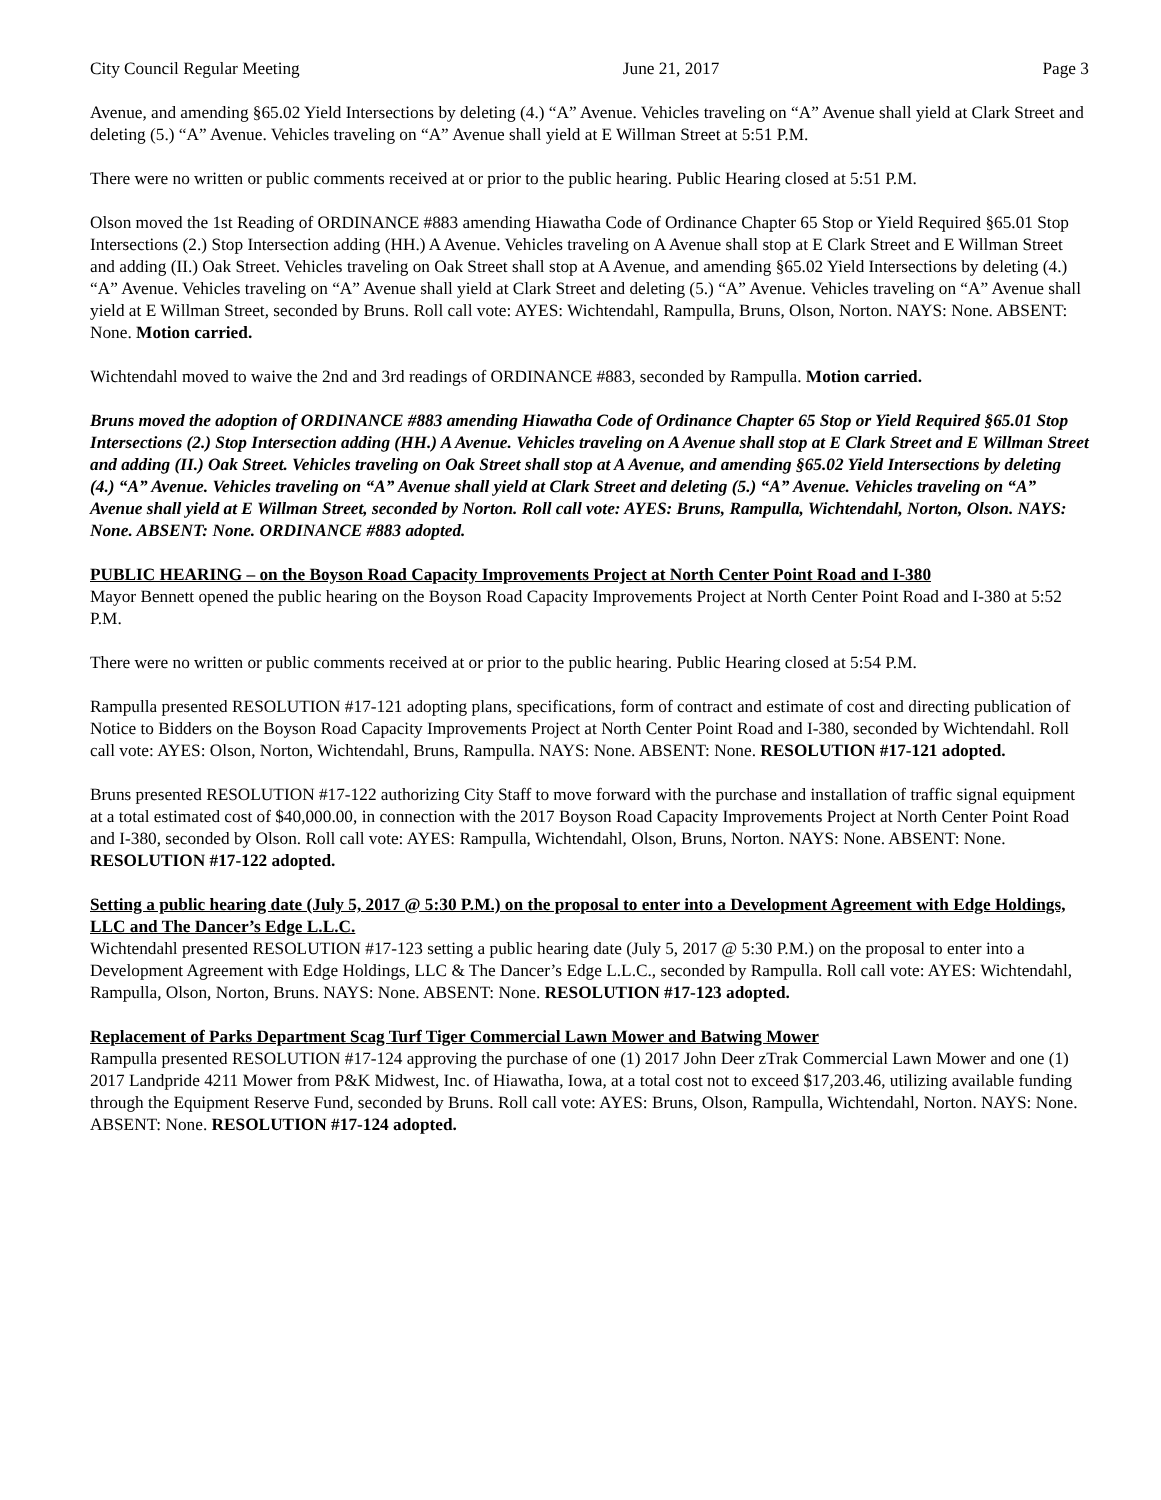City Council Regular Meeting June 21, 2017 Page 3
Avenue, and amending §65.02 Yield Intersections by deleting (4.) “A” Avenue. Vehicles traveling on “A” Avenue shall yield at Clark Street and deleting (5.) “A” Avenue. Vehicles traveling on “A” Avenue shall yield at E Willman Street at 5:51 P.M.
There were no written or public comments received at or prior to the public hearing. Public Hearing closed at 5:51 P.M.
Olson moved the 1st Reading of ORDINANCE #883 amending Hiawatha Code of Ordinance Chapter 65 Stop or Yield Required §65.01 Stop Intersections (2.) Stop Intersection adding (HH.) A Avenue. Vehicles traveling on A Avenue shall stop at E Clark Street and E Willman Street and adding (II.) Oak Street. Vehicles traveling on Oak Street shall stop at A Avenue, and amending §65.02 Yield Intersections by deleting (4.) “A” Avenue. Vehicles traveling on “A” Avenue shall yield at Clark Street and deleting (5.) “A” Avenue. Vehicles traveling on “A” Avenue shall yield at E Willman Street, seconded by Bruns. Roll call vote: AYES: Wichtendahl, Rampulla, Bruns, Olson, Norton. NAYS: None. ABSENT: None. Motion carried.
Wichtendahl moved to waive the 2nd and 3rd readings of ORDINANCE #883, seconded by Rampulla. Motion carried.
Bruns moved the adoption of ORDINANCE #883 amending Hiawatha Code of Ordinance Chapter 65 Stop or Yield Required §65.01 Stop Intersections (2.) Stop Intersection adding (HH.) A Avenue. Vehicles traveling on A Avenue shall stop at E Clark Street and E Willman Street and adding (II.) Oak Street. Vehicles traveling on Oak Street shall stop at A Avenue, and amending §65.02 Yield Intersections by deleting (4.) “A” Avenue. Vehicles traveling on “A” Avenue shall yield at Clark Street and deleting (5.) “A” Avenue. Vehicles traveling on “A” Avenue shall yield at E Willman Street, seconded by Norton. Roll call vote: AYES: Bruns, Rampulla, Wichtendahl, Norton, Olson. NAYS: None. ABSENT: None. ORDINANCE #883 adopted.
PUBLIC HEARING – on the Boyson Road Capacity Improvements Project at North Center Point Road and I-380
Mayor Bennett opened the public hearing on the Boyson Road Capacity Improvements Project at North Center Point Road and I-380 at 5:52 P.M.
There were no written or public comments received at or prior to the public hearing. Public Hearing closed at 5:54 P.M.
Rampulla presented RESOLUTION #17-121 adopting plans, specifications, form of contract and estimate of cost and directing publication of Notice to Bidders on the Boyson Road Capacity Improvements Project at North Center Point Road and I-380, seconded by Wichtendahl. Roll call vote: AYES: Olson, Norton, Wichtendahl, Bruns, Rampulla. NAYS: None. ABSENT: None. RESOLUTION #17-121 adopted.
Bruns presented RESOLUTION #17-122 authorizing City Staff to move forward with the purchase and installation of traffic signal equipment at a total estimated cost of $40,000.00, in connection with the 2017 Boyson Road Capacity Improvements Project at North Center Point Road and I-380, seconded by Olson. Roll call vote: AYES: Rampulla, Wichtendahl, Olson, Bruns, Norton. NAYS: None. ABSENT: None. RESOLUTION #17-122 adopted.
Setting a public hearing date (July 5, 2017 @ 5:30 P.M.) on the proposal to enter into a Development Agreement with Edge Holdings, LLC and The Dancer’s Edge L.L.C.
Wichtendahl presented RESOLUTION #17-123 setting a public hearing date (July 5, 2017 @ 5:30 P.M.) on the proposal to enter into a Development Agreement with Edge Holdings, LLC & The Dancer’s Edge L.L.C., seconded by Rampulla. Roll call vote: AYES: Wichtendahl, Rampulla, Olson, Norton, Bruns. NAYS: None. ABSENT: None. RESOLUTION #17-123 adopted.
Replacement of Parks Department Scag Turf Tiger Commercial Lawn Mower and Batwing Mower
Rampulla presented RESOLUTION #17-124 approving the purchase of one (1) 2017 John Deer zTrak Commercial Lawn Mower and one (1) 2017 Landpride 4211 Mower from P&K Midwest, Inc. of Hiawatha, Iowa, at a total cost not to exceed $17,203.46, utilizing available funding through the Equipment Reserve Fund, seconded by Bruns. Roll call vote: AYES: Bruns, Olson, Rampulla, Wichtendahl, Norton. NAYS: None. ABSENT: None. RESOLUTION #17-124 adopted.